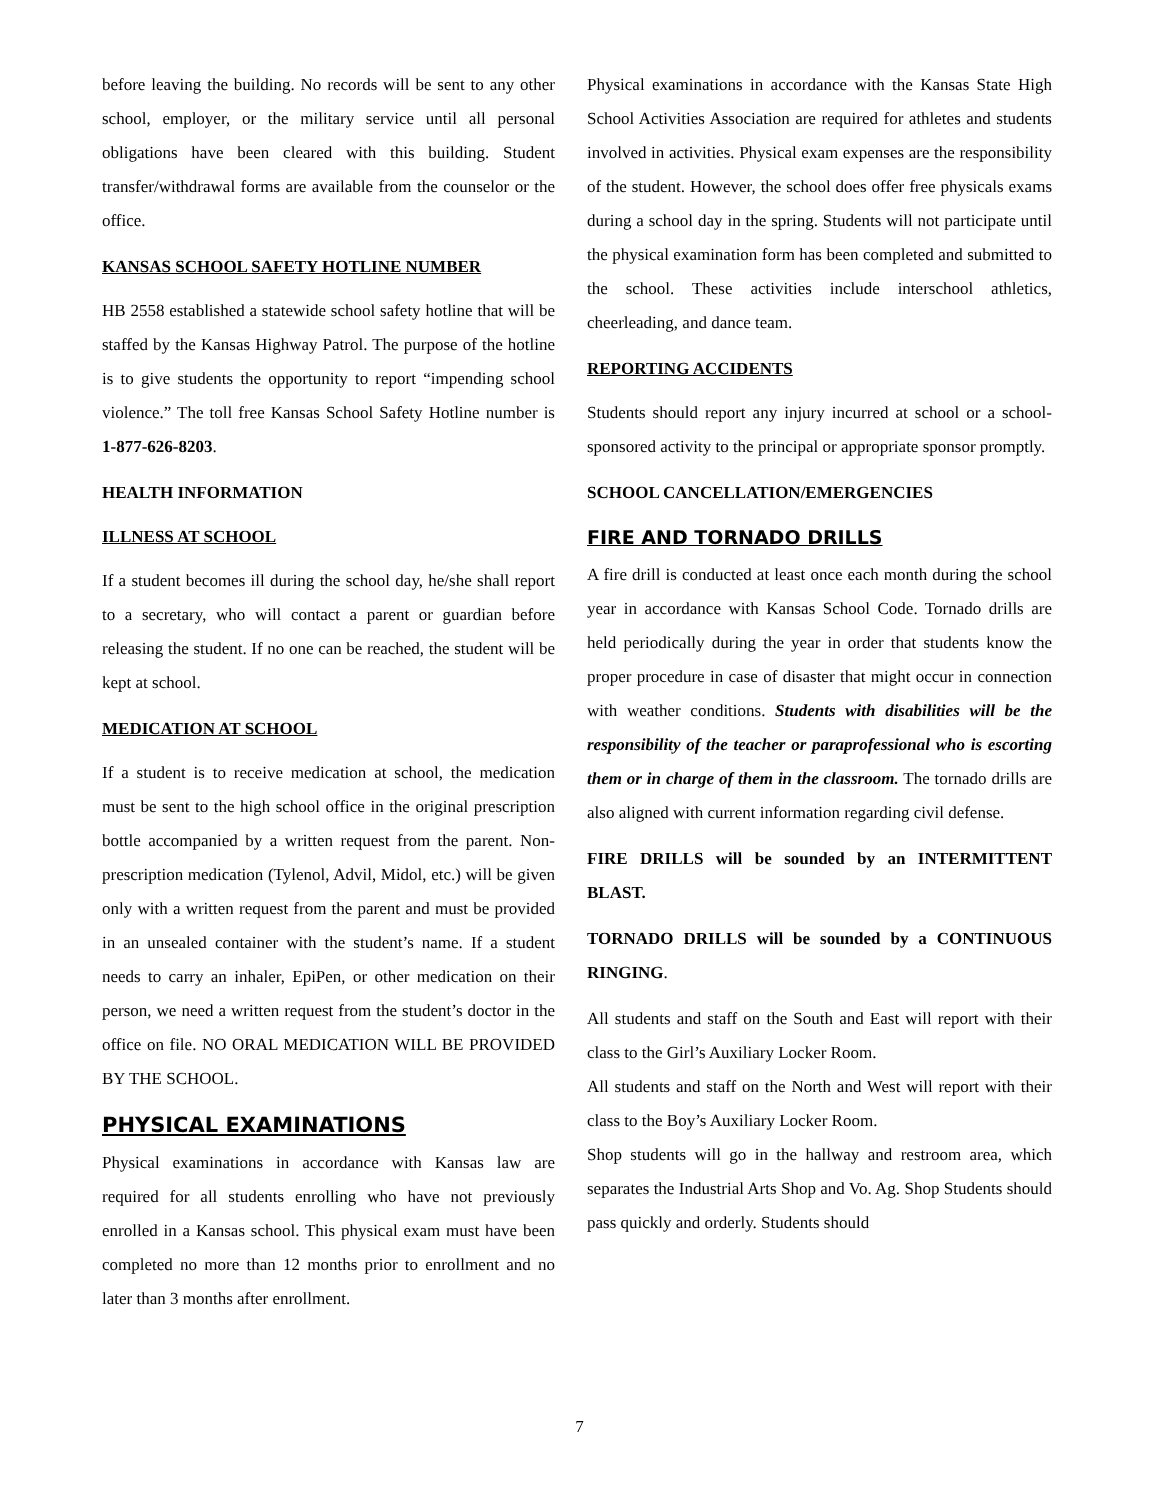before leaving the building. No records will be sent to any other school, employer, or the military service until all personal obligations have been cleared with this building. Student transfer/withdrawal forms are available from the counselor or the office.
KANSAS SCHOOL SAFETY HOTLINE NUMBER
HB 2558 established a statewide school safety hotline that will be staffed by the Kansas Highway Patrol. The purpose of the hotline is to give students the opportunity to report “impending school violence.” The toll free Kansas School Safety Hotline number is 1-877-626-8203.
HEALTH INFORMATION
ILLNESS AT SCHOOL
If a student becomes ill during the school day, he/she shall report to a secretary, who will contact a parent or guardian before releasing the student. If no one can be reached, the student will be kept at school.
MEDICATION AT SCHOOL
If a student is to receive medication at school, the medication must be sent to the high school office in the original prescription bottle accompanied by a written request from the parent. Non-prescription medication (Tylenol, Advil, Midol, etc.) will be given only with a written request from the parent and must be provided in an unsealed container with the student’s name. If a student needs to carry an inhaler, EpiPen, or other medication on their person, we need a written request from the student’s doctor in the office on file. NO ORAL MEDICATION WILL BE PROVIDED BY THE SCHOOL.
PHYSICAL EXAMINATIONS
Physical examinations in accordance with Kansas law are required for all students enrolling who have not previously enrolled in a Kansas school. This physical exam must have been completed no more than 12 months prior to enrollment and no later than 3 months after enrollment.
Physical examinations in accordance with the Kansas State High School Activities Association are required for athletes and students involved in activities. Physical exam expenses are the responsibility of the student. However, the school does offer free physicals exams during a school day in the spring. Students will not participate until the physical examination form has been completed and submitted to the school. These activities include interschool athletics, cheerleading, and dance team.
REPORTING ACCIDENTS
Students should report any injury incurred at school or a school-sponsored activity to the principal or appropriate sponsor promptly.
SCHOOL CANCELLATION/EMERGENCIES
FIRE AND TORNADO DRILLS
A fire drill is conducted at least once each month during the school year in accordance with Kansas School Code. Tornado drills are held periodically during the year in order that students know the proper procedure in case of disaster that might occur in connection with weather conditions. Students with disabilities will be the responsibility of the teacher or paraprofessional who is escorting them or in charge of them in the classroom. The tornado drills are also aligned with current information regarding civil defense.
FIRE DRILLS will be sounded by an INTERMITTENT BLAST.
TORNADO DRILLS will be sounded by a CONTINUOUS RINGING.
All students and staff on the South and East will report with their class to the Girl’s Auxiliary Locker Room.
All students and staff on the North and West will report with their class to the Boy’s Auxiliary Locker Room.
Shop students will go in the hallway and restroom area, which separates the Industrial Arts Shop and Vo. Ag. Shop Students should pass quickly and orderly. Students should
7